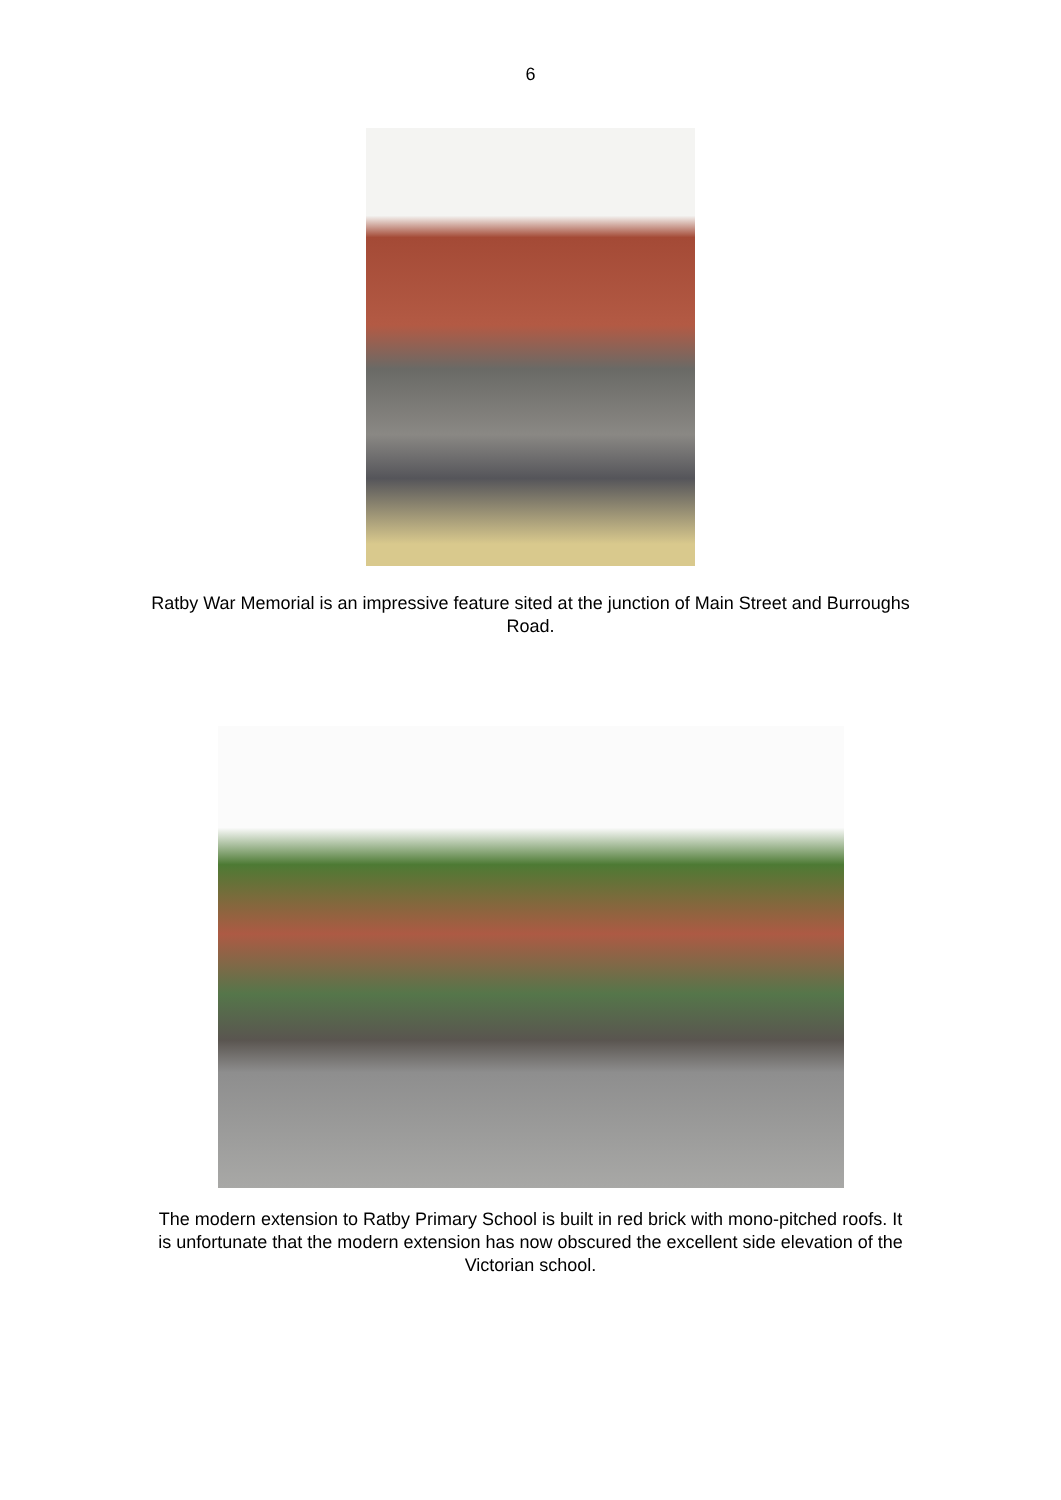6
Ratby War Memorial is an impressive feature sited at the junction of Main Street and Burroughs Road.
The modern extension to Ratby Primary School is built in red brick with mono-pitched roofs. It is unfortunate that the modern extension has now obscured the excellent side elevation of the Victorian school.